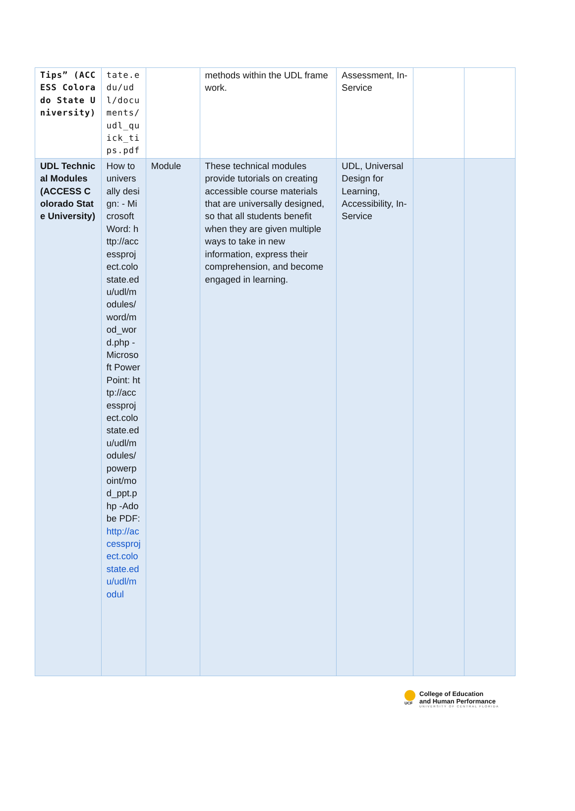| Tips” (ACCESS Colorado State University) | tate.edu/udl/documents/udl_quick_tips.pdf | | methods within the UDL framework. | Assessment, In-Service | | |
| UDL Technical Modules (ACCESS Colorado State University) | How to universally design: - Microsoft Word: http://accessproject.colostate.edu/udl/modules/word/mod_word.php - Microsoft PowerPoint: http://accessproject.colostate.edu/udl/modules/powerpoint/mod_ppt.php -Adobe PDF: http://accessproject.colostate.edu/udl/modul | Module | These technical modules provide tutorials on creating accessible course materials that are universally designed, so that all students benefit when they are given multiple ways to take in new information, express their comprehension, and become engaged in learning. | UDL, Universal Design for Learning, Accessibility, In-Service | | |
UCF
College of Education
and Human Performance
UNIVERSITY OF CENTRAL FLORIDA